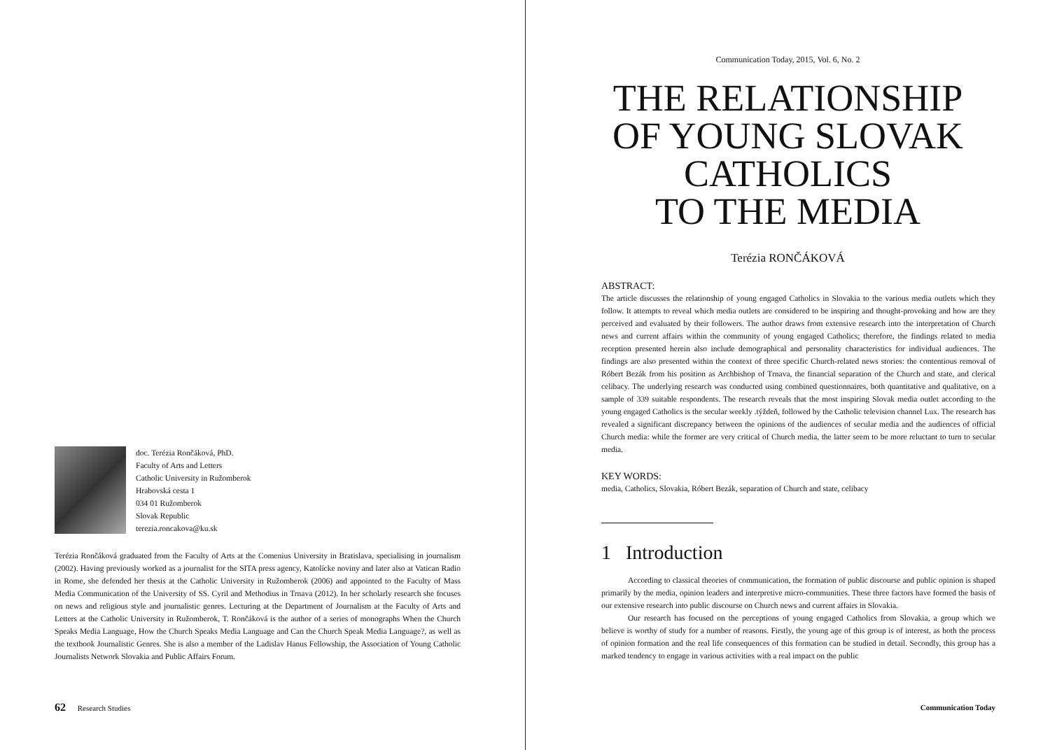doc. Terézia Rončáková, PhD.
Faculty of Arts and Letters
Catholic University in Ružomberok
Hrabovská cesta 1
034 01 Ružomberok
Slovak Republic
terezia.roncakova@ku.sk
Terézia Rončáková graduated from the Faculty of Arts at the Comenius University in Bratislava, specialising in journalism (2002). Having previously worked as a journalist for the SITA press agency, Katolícke noviny and later also at Vatican Radio in Rome, she defended her thesis at the Catholic University in Ružomberok (2006) and appointed to the Faculty of Mass Media Communication of the University of SS. Cyril and Methodius in Trnava (2012). In her scholarly research she focuses on news and religious style and journalistic genres. Lecturing at the Department of Journalism at the Faculty of Arts and Letters at the Catholic University in Ružomberok, T. Rončáková is the author of a series of monographs When the Church Speaks Media Language, How the Church Speaks Media Language and Can the Church Speak Media Language?, as well as the textbook Journalistic Genres. She is also a member of the Ladislav Hanus Fellowship, the Association of Young Catholic Journalists Network Slovakia and Public Affairs Forum.
62 Research Studies
Communication Today, 2015, Vol. 6, No. 2
THE RELATIONSHIP
OF YOUNG SLOVAK
CATHOLICS
TO THE MEDIA
Terézia RONČÁKOVÁ
ABSTRACT:
The article discusses the relationship of young engaged Catholics in Slovakia to the various media outlets which they follow. It attempts to reveal which media outlets are considered to be inspiring and thought-provoking and how are they perceived and evaluated by their followers. The author draws from extensive research into the interpretation of Church news and current affairs within the community of young engaged Catholics; therefore, the findings related to media reception presented herein also include demographical and personality characteristics for individual audiences. The findings are also presented within the context of three specific Church-related news stories: the contentious removal of Róbert Bezák from his position as Archbishop of Trnava, the financial separation of the Church and state, and clerical celibacy. The underlying research was conducted using combined questionnaires, both quantitative and qualitative, on a sample of 339 suitable respondents. The research reveals that the most inspiring Slovak media outlet according to the young engaged Catholics is the secular weekly .týždeň, followed by the Catholic television channel Lux. The research has revealed a significant discrepancy between the opinions of the audiences of secular media and the audiences of official Church media: while the former are very critical of Church media, the latter seem to be more reluctant to turn to secular media.
KEY WORDS:
media, Catholics, Slovakia, Róbert Bezák, separation of Church and state, celibacy
1 Introduction
According to classical theories of communication, the formation of public discourse and public opinion is shaped primarily by the media, opinion leaders and interpretive micro-communities. These three factors have formed the basis of our extensive research into public discourse on Church news and current affairs in Slovakia.
Our research has focused on the perceptions of young engaged Catholics from Slovakia, a group which we believe is worthy of study for a number of reasons. Firstly, the young age of this group is of interest, as both the process of opinion formation and the real life consequences of this formation can be studied in detail. Secondly, this group has a marked tendency to engage in various activities with a real impact on the public
Communication Today